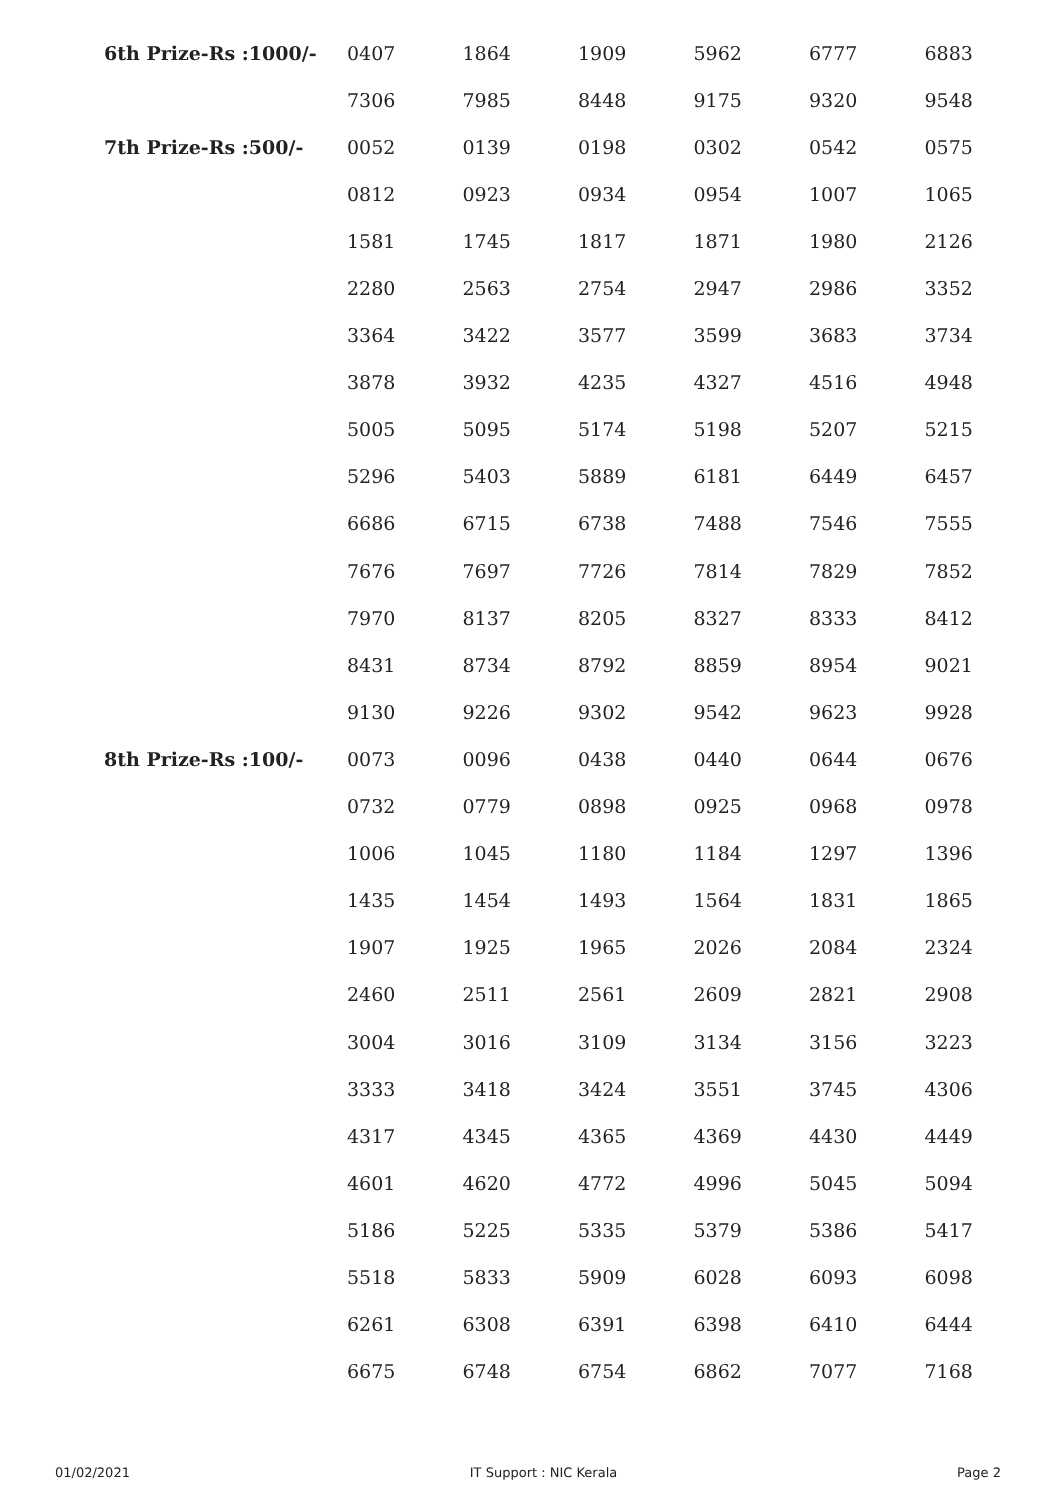| 6th Prize-Rs :1000/- | 0407 | 1864 | 1909 | 5962 | 6777 | 6883 |
| | 7306 | 7985 | 8448 | 9175 | 9320 | 9548 |
| 7th Prize-Rs :500/- | 0052 | 0139 | 0198 | 0302 | 0542 | 0575 |
| | 0812 | 0923 | 0934 | 0954 | 1007 | 1065 |
| | 1581 | 1745 | 1817 | 1871 | 1980 | 2126 |
| | 2280 | 2563 | 2754 | 2947 | 2986 | 3352 |
| | 3364 | 3422 | 3577 | 3599 | 3683 | 3734 |
| | 3878 | 3932 | 4235 | 4327 | 4516 | 4948 |
| | 5005 | 5095 | 5174 | 5198 | 5207 | 5215 |
| | 5296 | 5403 | 5889 | 6181 | 6449 | 6457 |
| | 6686 | 6715 | 6738 | 7488 | 7546 | 7555 |
| | 7676 | 7697 | 7726 | 7814 | 7829 | 7852 |
| | 7970 | 8137 | 8205 | 8327 | 8333 | 8412 |
| | 8431 | 8734 | 8792 | 8859 | 8954 | 9021 |
| | 9130 | 9226 | 9302 | 9542 | 9623 | 9928 |
| 8th Prize-Rs :100/- | 0073 | 0096 | 0438 | 0440 | 0644 | 0676 |
| | 0732 | 0779 | 0898 | 0925 | 0968 | 0978 |
| | 1006 | 1045 | 1180 | 1184 | 1297 | 1396 |
| | 1435 | 1454 | 1493 | 1564 | 1831 | 1865 |
| | 1907 | 1925 | 1965 | 2026 | 2084 | 2324 |
| | 2460 | 2511 | 2561 | 2609 | 2821 | 2908 |
| | 3004 | 3016 | 3109 | 3134 | 3156 | 3223 |
| | 3333 | 3418 | 3424 | 3551 | 3745 | 4306 |
| | 4317 | 4345 | 4365 | 4369 | 4430 | 4449 |
| | 4601 | 4620 | 4772 | 4996 | 5045 | 5094 |
| | 5186 | 5225 | 5335 | 5379 | 5386 | 5417 |
| | 5518 | 5833 | 5909 | 6028 | 6093 | 6098 |
| | 6261 | 6308 | 6391 | 6398 | 6410 | 6444 |
| | 6675 | 6748 | 6754 | 6862 | 7077 | 7168 |
01/02/2021 IT Support : NIC Kerala Page 2